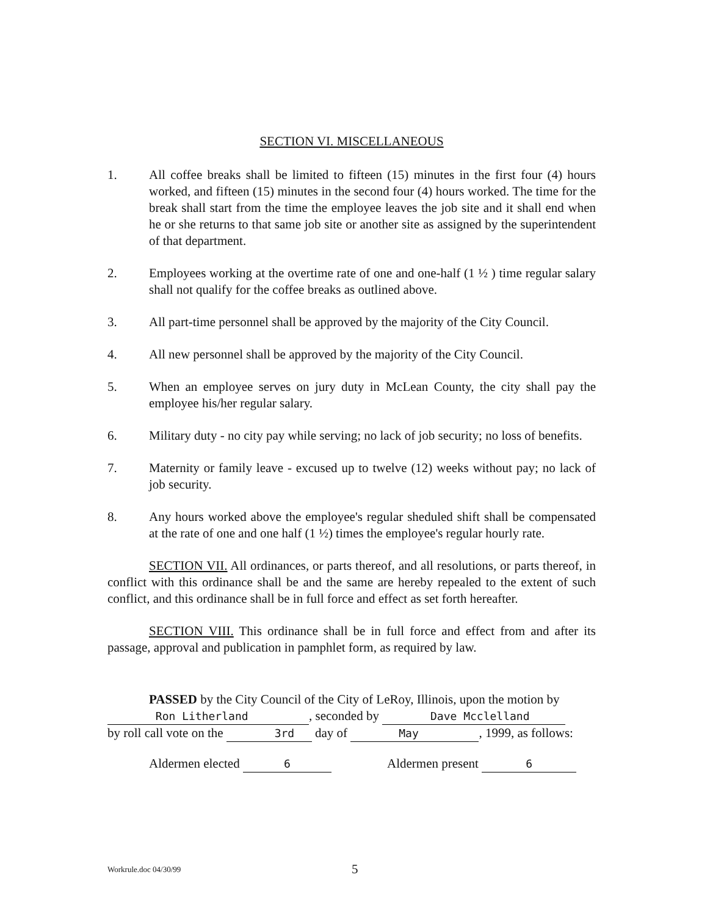SECTION VI. MISCELLANEOUS
1. All coffee breaks shall be limited to fifteen (15) minutes in the first four (4) hours worked, and fifteen (15) minutes in the second four (4) hours worked. The time for the break shall start from the time the employee leaves the job site and it shall end when he or she returns to that same job site or another site as assigned by the superintendent of that department.
2. Employees working at the overtime rate of one and one-half (1 ½ ) time regular salary shall not qualify for the coffee breaks as outlined above.
3. All part-time personnel shall be approved by the majority of the City Council.
4. All new personnel shall be approved by the majority of the City Council.
5. When an employee serves on jury duty in McLean County, the city shall pay the employee his/her regular salary.
6. Military duty - no city pay while serving; no lack of job security; no loss of benefits.
7. Maternity or family leave - excused up to twelve (12) weeks without pay; no lack of job security.
8. Any hours worked above the employee's regular sheduled shift shall be compensated at the rate of one and one half (1 ½) times the employee's regular hourly rate.
SECTION VII. All ordinances, or parts thereof, and all resolutions, or parts thereof, in conflict with this ordinance shall be and the same are hereby repealed to the extent of such conflict, and this ordinance shall be in full force and effect as set forth hereafter.
SECTION VIII. This ordinance shall be in full force and effect from and after its passage, approval and publication in pamphlet form, as required by law.
PASSED by the City Council of the City of LeRoy, Illinois, upon the motion by
Ron Litherland, seconded by Dave Mcclelland
by roll call vote on the 3rd day of May, 1999, as follows:
Aldermen elected 6 Aldermen present 6
Workrule.doc 04/30/99 5